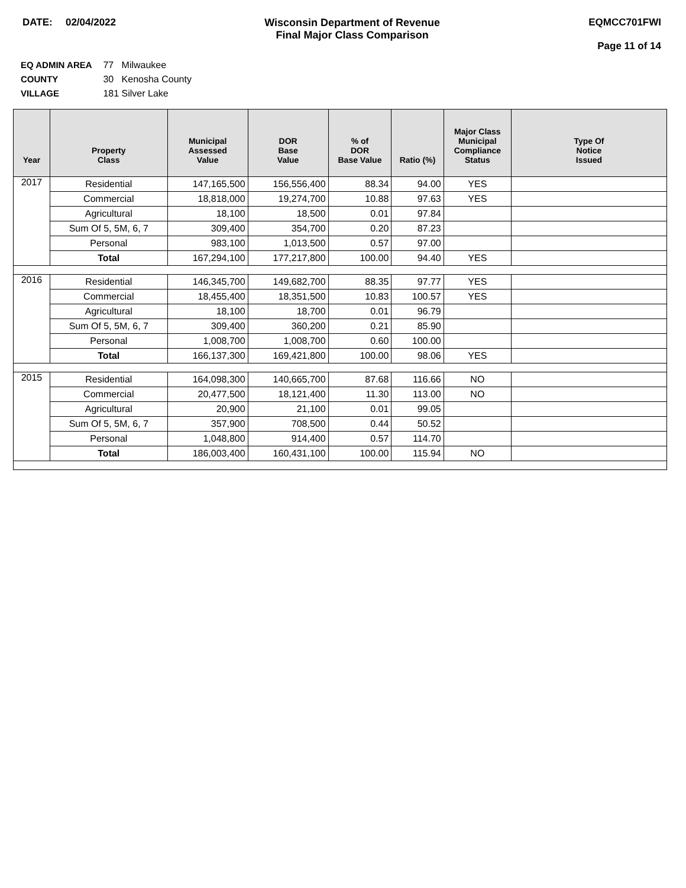DATE: 02/04/2022 Wisconsin Department of Revenue
Final Major Class Comparison
EQMCC701FWI
Page 11 of 14
EQ ADMIN AREA 77 Milwaukee
COUNTY 30 Kenosha County
VILLAGE 181 Silver Lake
| Year | Property Class | Municipal Assessed Value | DOR Base Value | % of DOR Base Value | Ratio (%) | Major Class Municipal Compliance Status | Type Of Notice Issued |
| --- | --- | --- | --- | --- | --- | --- | --- |
| 2017 | Residential | 147,165,500 | 156,556,400 | 88.34 | 94.00 | YES | |
| | Commercial | 18,818,000 | 19,274,700 | 10.88 | 97.63 | YES | |
| | Agricultural | 18,100 | 18,500 | 0.01 | 97.84 | | |
| | Sum Of 5, 5M, 6, 7 | 309,400 | 354,700 | 0.20 | 87.23 | | |
| | Personal | 983,100 | 1,013,500 | 0.57 | 97.00 | | |
| | Total | 167,294,100 | 177,217,800 | 100.00 | 94.40 | YES | |
| 2016 | Residential | 146,345,700 | 149,682,700 | 88.35 | 97.77 | YES | |
| | Commercial | 18,455,400 | 18,351,500 | 10.83 | 100.57 | YES | |
| | Agricultural | 18,100 | 18,700 | 0.01 | 96.79 | | |
| | Sum Of 5, 5M, 6, 7 | 309,400 | 360,200 | 0.21 | 85.90 | | |
| | Personal | 1,008,700 | 1,008,700 | 0.60 | 100.00 | | |
| | Total | 166,137,300 | 169,421,800 | 100.00 | 98.06 | YES | |
| 2015 | Residential | 164,098,300 | 140,665,700 | 87.68 | 116.66 | NO | |
| | Commercial | 20,477,500 | 18,121,400 | 11.30 | 113.00 | NO | |
| | Agricultural | 20,900 | 21,100 | 0.01 | 99.05 | | |
| | Sum Of 5, 5M, 6, 7 | 357,900 | 708,500 | 0.44 | 50.52 | | |
| | Personal | 1,048,800 | 914,400 | 0.57 | 114.70 | | |
| | Total | 186,003,400 | 160,431,100 | 100.00 | 115.94 | NO | |